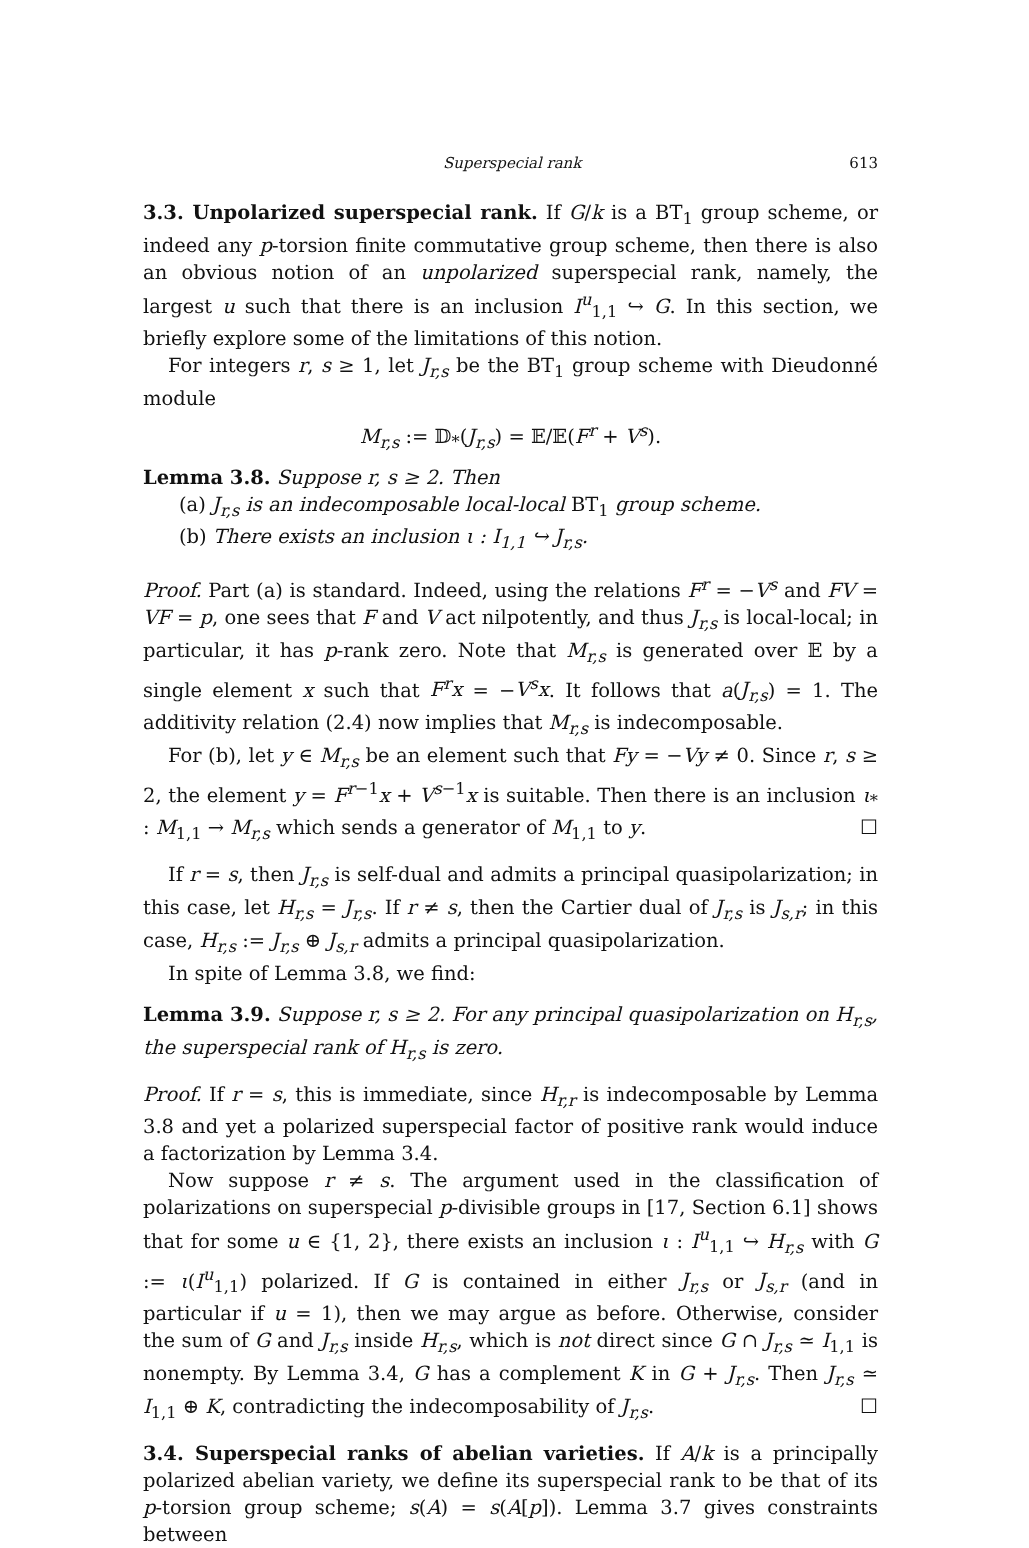Superspecial rank 613
3.3. Unpolarized superspecial rank. If G/k is a BT<sub>1</sub> group scheme, or indeed any p-torsion finite commutative group scheme, then there is also an obvious notion of an unpolarized superspecial rank, namely, the largest u such that there is an inclusion I<sup>u</sup><sub>1,1</sub> ↪ G. In this section, we briefly explore some of the limitations of this notion.
For integers r, s ≥ 1, let J<sub>r,s</sub> be the BT<sub>1</sub> group scheme with Dieudonné module
M<sub>r,s</sub> := 𝔻<sub>*</sub>(J<sub>r,s</sub>) = 𝔼/𝔼(F<sup>r</sup> + V<sup>s</sup>).
Lemma 3.8. Suppose r, s ≥ 2. Then
(a) J<sub>r,s</sub> is an indecomposable local-local BT<sub>1</sub> group scheme.
(b) There exists an inclusion ι : I<sub>1,1</sub> ↪ J<sub>r,s</sub>.
Proof. Part (a) is standard. Indeed, using the relations F<sup>r</sup> = −V<sup>s</sup> and FV = VF = p, one sees that F and V act nilpotently, and thus J<sub>r,s</sub> is local-local; in particular, it has p-rank zero. Note that M<sub>r,s</sub> is generated over 𝔼 by a single element x such that F<sup>r</sup>x = −V<sup>s</sup>x. It follows that a(J<sub>r,s</sub>) = 1. The additivity relation (2.4) now implies that M<sub>r,s</sub> is indecomposable.
For (b), let y ∈ M<sub>r,s</sub> be an element such that Fy = −Vy ≠ 0. Since r, s ≥ 2, the element y = F<sup>r−1</sup>x + V<sup>s−1</sup>x is suitable. Then there is an inclusion ι<sub>*</sub> : M<sub>1,1</sub> → M<sub>r,s</sub> which sends a generator of M<sub>1,1</sub> to y. ☐
If r = s, then J<sub>r,s</sub> is self-dual and admits a principal quasipolarization; in this case, let H<sub>r,s</sub> = J<sub>r,s</sub>. If r ≠ s, then the Cartier dual of J<sub>r,s</sub> is J<sub>s,r</sub>; in this case, H<sub>r,s</sub> := J<sub>r,s</sub> ⊕ J<sub>s,r</sub> admits a principal quasipolarization.
In spite of Lemma 3.8, we find:
Lemma 3.9. Suppose r, s ≥ 2. For any principal quasipolarization on H<sub>r,s</sub>, the superspecial rank of H<sub>r,s</sub> is zero.
Proof. If r = s, this is immediate, since H<sub>r,r</sub> is indecomposable by Lemma 3.8 and yet a polarized superspecial factor of positive rank would induce a factorization by Lemma 3.4.
Now suppose r ≠ s. The argument used in the classification of polarizations on superspecial p-divisible groups in [17, Section 6.1] shows that for some u ∈ {1, 2}, there exists an inclusion ι : I<sup>u</sup><sub>1,1</sub> ↪ H<sub>r,s</sub> with G := ι(I<sup>u</sup><sub>1,1</sub>) polarized. If G is contained in either J<sub>r,s</sub> or J<sub>s,r</sub> (and in particular if u = 1), then we may argue as before. Otherwise, consider the sum of G and J<sub>r,s</sub> inside H<sub>r,s</sub>, which is not direct since G ∩ J<sub>r,s</sub> ≃ I<sub>1,1</sub> is nonempty. By Lemma 3.4, G has a complement K in G + J<sub>r,s</sub>. Then J<sub>r,s</sub> ≃ I<sub>1,1</sub> ⊕ K, contradicting the indecomposability of J<sub>r,s</sub>. ☐
3.4. Superspecial ranks of abelian varieties. If A/k is a principally polarized abelian variety, we define its superspecial rank to be that of its p-torsion group scheme; s(A) = s(A[p]). Lemma 3.7 gives constraints between